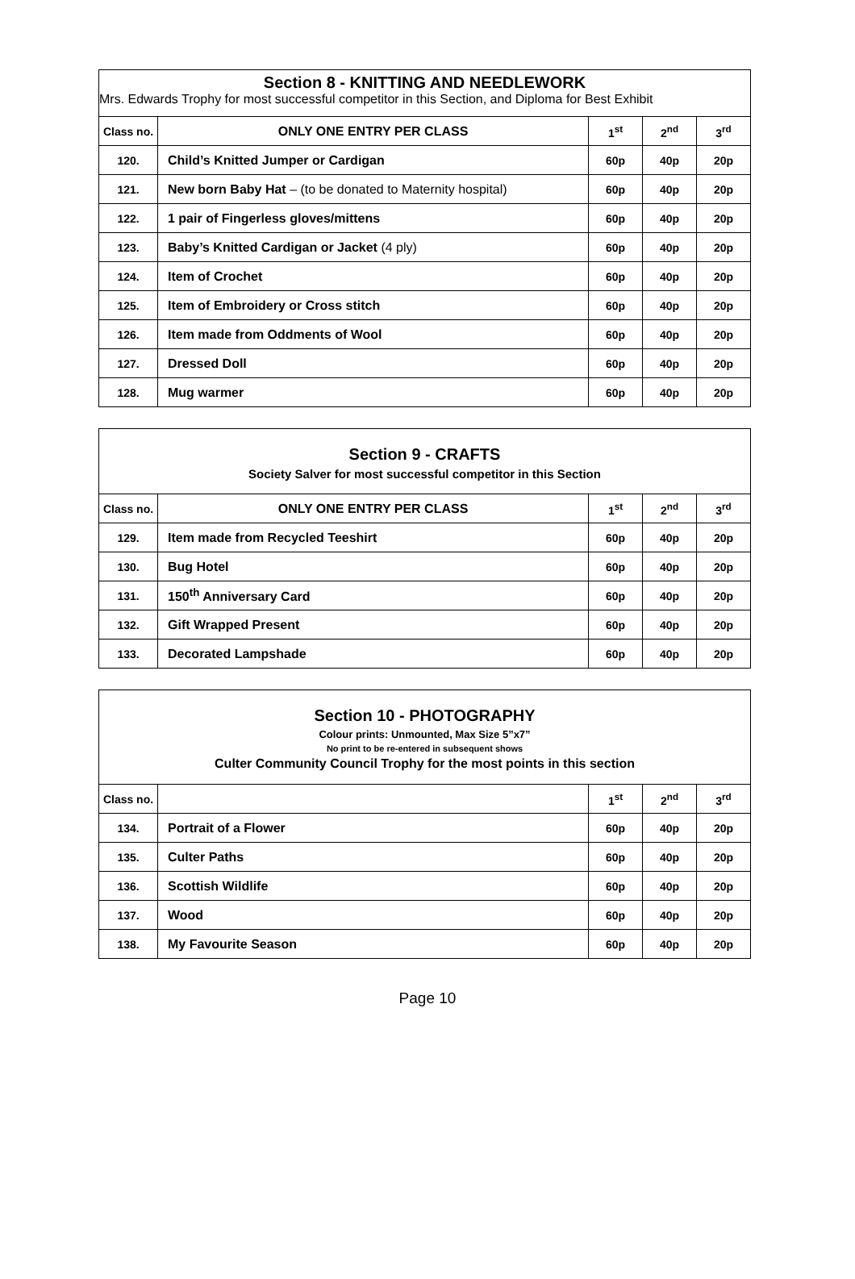| Section 8 - KNITTING AND NEEDLEWORK Mrs. Edwards Trophy for most successful competitor in this Section, and Diploma for Best Exhibit | | | | |
| Class no. | ONLY ONE ENTRY PER CLASS | 1<sup>st</sup> | 2<sup>nd</sup> | 3<sup>rd</sup> |
| 120. | Child’s Knitted Jumper or Cardigan | 60p | 40p | 20p |
| 121. | New born Baby Hat – (to be donated to Maternity hospital) | 60p | 40p | 20p |
| 122. | 1 pair of Fingerless gloves/mittens | 60p | 40p | 20p |
| 123. | Baby’s Knitted Cardigan or Jacket (4 ply) | 60p | 40p | 20p |
| 124. | Item of Crochet | 60p | 40p | 20p |
| 125. | Item of Embroidery or Cross stitch | 60p | 40p | 20p |
| 126. | Item made from Oddments of Wool | 60p | 40p | 20p |
| 127. | Dressed Doll | 60p | 40p | 20p |
| 128. | Mug warmer | 60p | 40p | 20p |
| Section 9 - CRAFTS Society Salver for most successful competitor in this Section | | | | |
| Class no. | ONLY ONE ENTRY PER CLASS | 1<sup>st</sup> | 2<sup>nd</sup> | 3<sup>rd</sup> |
| 129. | Item made from Recycled Teeshirt | 60p | 40p | 20p |
| 130. | Bug Hotel | 60p | 40p | 20p |
| 131. | 150<sup>th</sup> Anniversary Card | 60p | 40p | 20p |
| 132. | Gift Wrapped Present | 60p | 40p | 20p |
| 133. | Decorated Lampshade | 60p | 40p | 20p |
| Section 10 - PHOTOGRAPHY Colour prints: Unmounted, Max Size 5”x7” No print to be re-entered in subsequent shows Culter Community Council Trophy for the most points in this section | | | | |
| Class no. | | 1<sup>st</sup> | 2<sup>nd</sup> | 3<sup>rd</sup> |
| 134. | Portrait of a Flower | 60p | 40p | 20p |
| 135. | Culter Paths | 60p | 40p | 20p |
| 136. | Scottish Wildlife | 60p | 40p | 20p |
| 137. | Wood | 60p | 40p | 20p |
| 138. | My Favourite Season | 60p | 40p | 20p |
Page 10